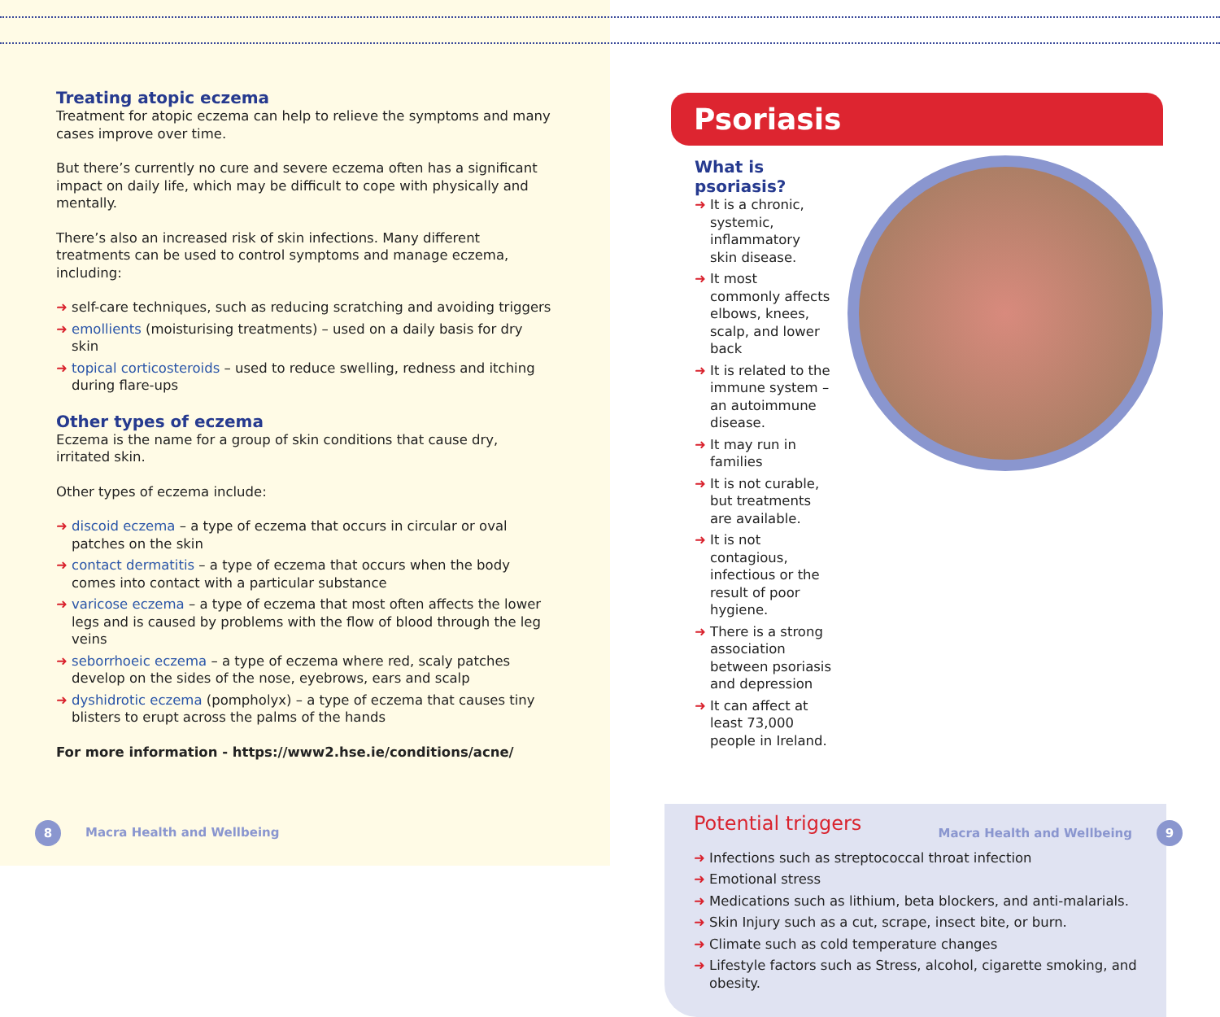Treating atopic eczema
Treatment for atopic eczema can help to relieve the symptoms and many cases improve over time.
But there’s currently no cure and severe eczema often has a significant impact on daily life, which may be difficult to cope with physically and mentally.
There’s also an increased risk of skin infections. Many different treatments can be used to control symptoms and manage eczema, including:
➜ self-care techniques, such as reducing scratching and avoiding triggers
➜ emollients (moisturising treatments) – used on a daily basis for dry skin
➜ topical corticosteroids – used to reduce swelling, redness and itching during flare-ups
Other types of eczema
Eczema is the name for a group of skin conditions that cause dry, irritated skin.
Other types of eczema include:
➜ discoid eczema – a type of eczema that occurs in circular or oval patches on the skin
➜ contact dermatitis – a type of eczema that occurs when the body comes into contact with a particular substance
➜ varicose eczema – a type of eczema that most often affects the lower legs and is caused by problems with the flow of blood through the leg veins
➜ seborrhoeic eczema – a type of eczema where red, scaly patches develop on the sides of the nose, eyebrows, ears and scalp
➜ dyshidrotic eczema (pompholyx) – a type of eczema that causes tiny blisters to erupt across the palms of the hands
For more information - https://www2.hse.ie/conditions/acne/
8 Macra Health and Wellbeing
Psoriasis
What is psoriasis?
➜ It is a chronic, systemic, inflammatory skin disease.
➜ It most commonly affects elbows, knees, scalp, and lower back
➜ It is related to the immune system – an autoimmune disease.
➜ It may run in families
➜ It is not curable, but treatments are available.
➜ It is not contagious, infectious or the result of poor hygiene.
➜ There is a strong association between psoriasis and depression
➜ It can affect at least 73,000 people in Ireland.
Potential triggers
➜ Infections such as streptococcal throat infection
➜ Emotional stress
➜ Medications such as lithium, beta blockers, and anti-malarials.
➜ Skin Injury such as a cut, scrape, insect bite, or burn.
➜ Climate such as cold temperature changes
➜ Lifestyle factors such as Stress, alcohol, cigarette smoking, and obesity.
Macra Health and Wellbeing 9